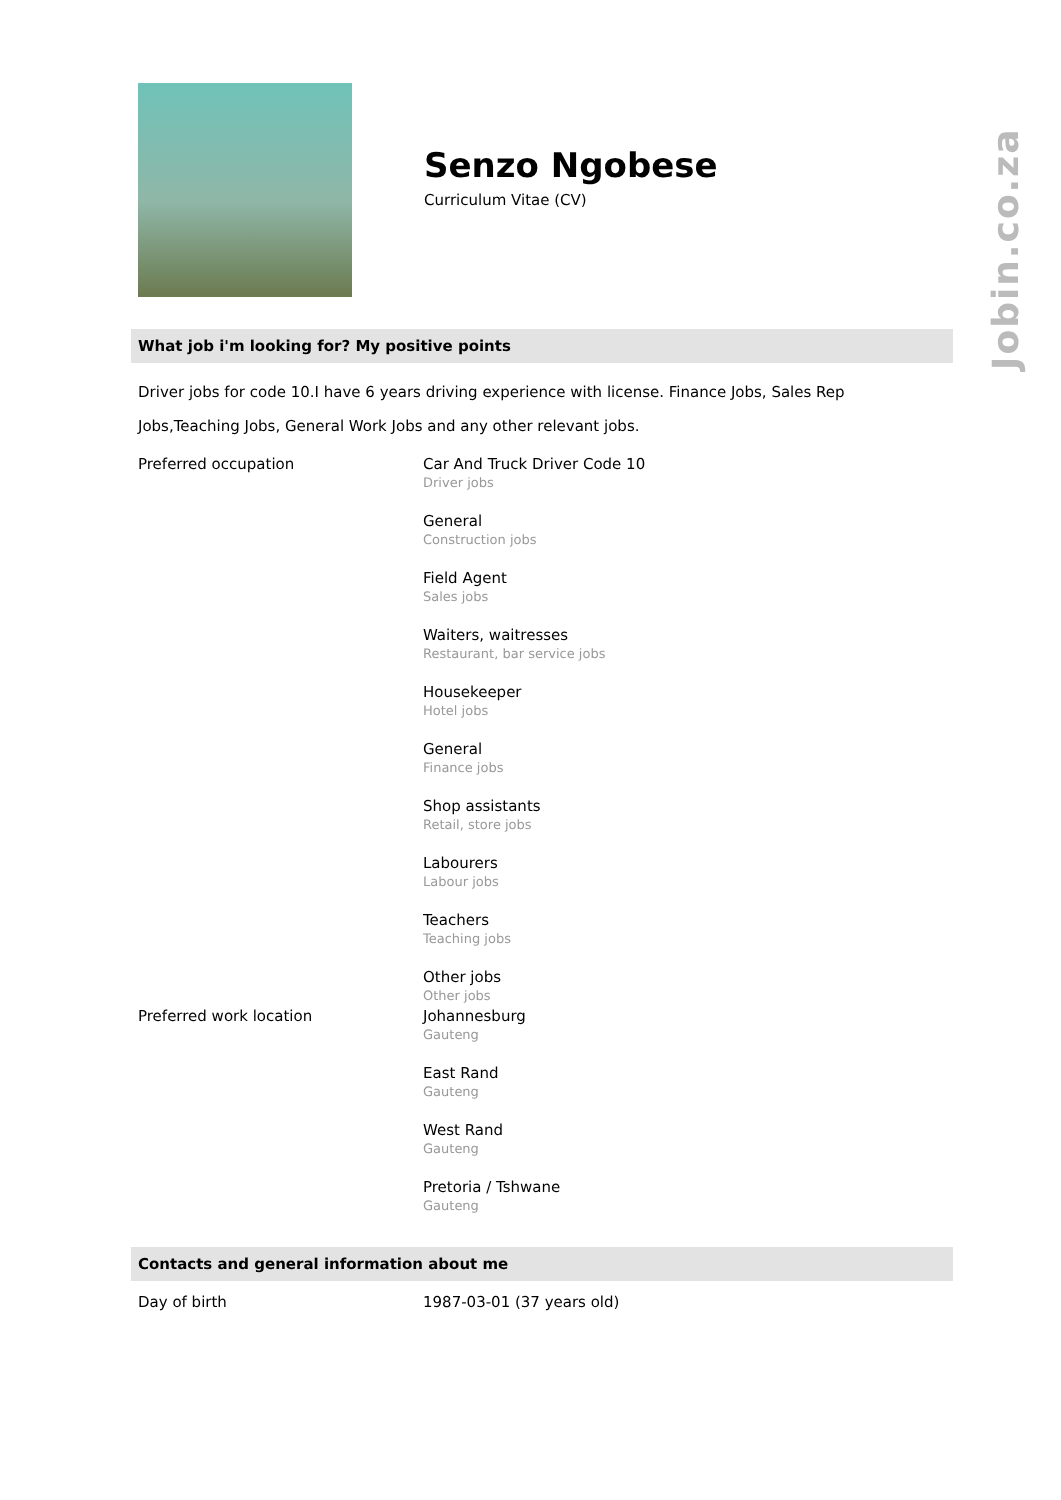Jobin.co.za
Senzo Ngobese
Curriculum Vitae (CV)
What job i'm looking for? My positive points
Driver jobs for code 10.I have 6 years driving experience with license. Finance Jobs, Sales Rep Jobs,Teaching Jobs, General Work Jobs and any other relevant jobs.
| Preferred occupation | Car And Truck Driver Code 10 Driver jobs General Construction jobs Field Agent Sales jobs Waiters, waitresses Restaurant, bar service jobs Housekeeper Hotel jobs General Finance jobs Shop assistants Retail, store jobs Labourers Labour jobs Teachers Teaching jobs Other jobs Other jobs |
| Preferred work location | Johannesburg Gauteng East Rand Gauteng West Rand Gauteng Pretoria / Tshwane Gauteng |
Contacts and general information about me
| Day of birth | 1987-03-01 (37 years old) |